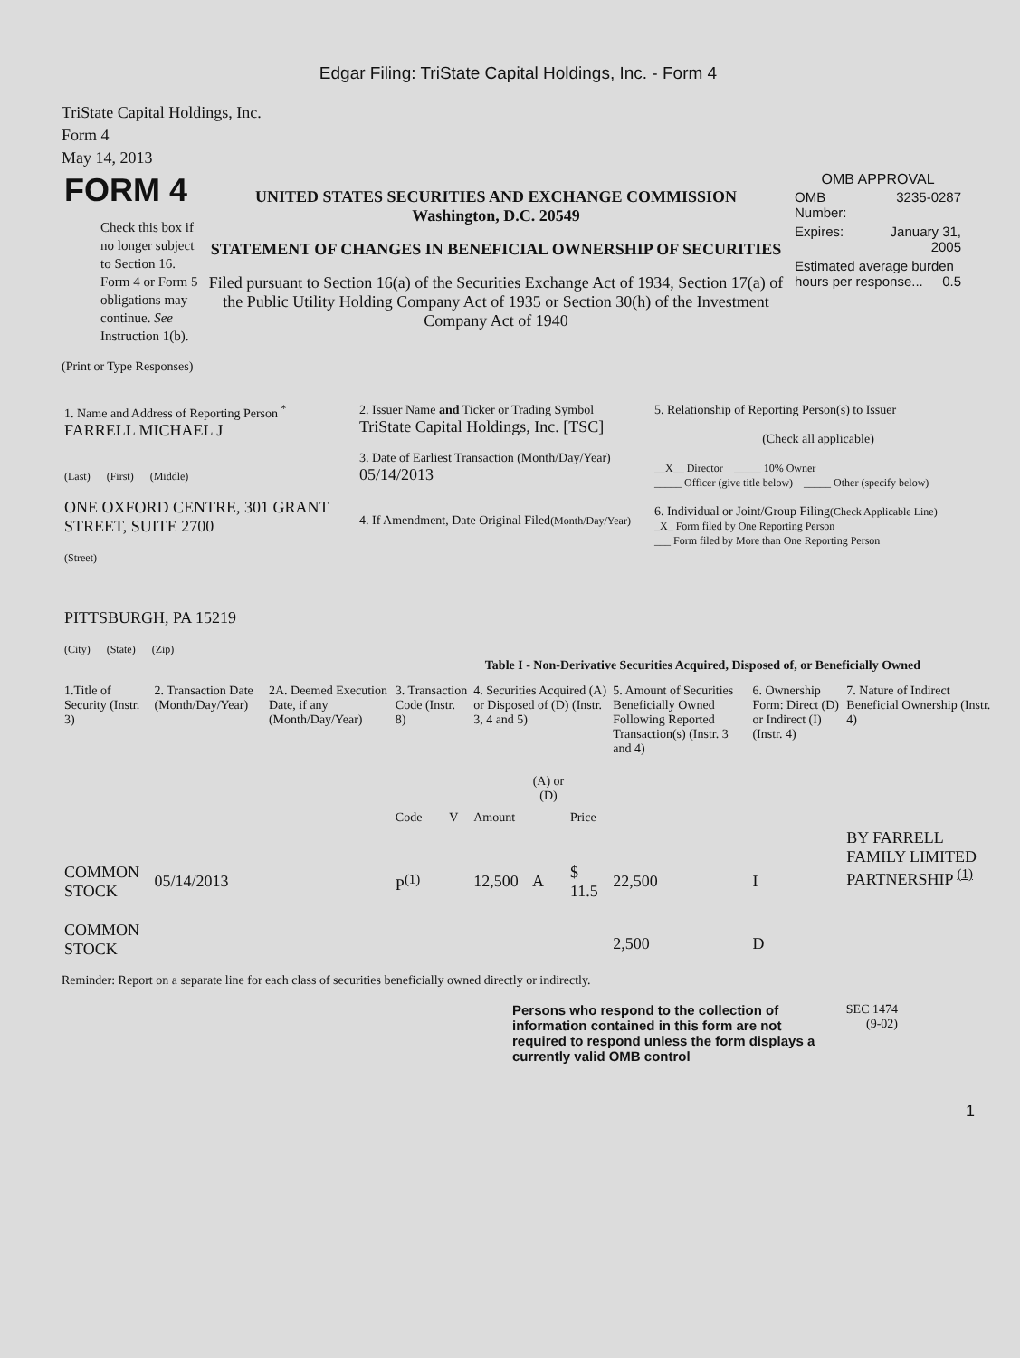Edgar Filing: TriState Capital Holdings, Inc. - Form 4
TriState Capital Holdings, Inc.
Form 4
May 14, 2013
| FORM 4 Check this box if no longer subject to Section 16. Form 4 or Form 5 obligations may continue. See Instruction 1(b). | UNITED STATES SECURITIES AND EXCHANGE COMMISSION Washington, D.C. 20549 STATEMENT OF CHANGES IN BENEFICIAL OWNERSHIP OF SECURITIES Filed pursuant to Section 16(a) of the Securities Exchange Act of 1934, Section 17(a) of the Public Utility Holding Company Act of 1935 or Section 30(h) of the Investment Company Act of 1940 | OMB APPROVAL / OMB Number: / 3235-0287 / / Expires: / January 31, 2005 / / Estimated average burden hours per response... 0.5 / / |
(Print or Type Responses)
| 1. Name and Address of Reporting Person <sup>*</sup> FARRELL MICHAEL J (Last) (First) (Middle) ONE OXFORD CENTRE, 301 GRANT STREET, SUITE 2700 (Street) PITTSBURGH, PA 15219 (City) (State) (Zip) | 2. Issuer Name and Ticker or Trading Symbol TriState Capital Holdings, Inc. [TSC] 3. Date of Earliest Transaction (Month/Day/Year) 05/14/2013 4. If Amendment, Date Original Filed (Month/Day/Year) | 5. Relationship of Reporting Person(s) to Issuer (Check all applicable) __X__ Director _____ 10% Owner _____ Officer (give title below) _____ Other (specify below) 6. Individual or Joint/Group Filing (Check Applicable Line) _X_ Form filed by One Reporting Person ___ Form filed by More than One Reporting Person |
Table I - Non-Derivative Securities Acquired, Disposed of, or Beneficially Owned
| 1.Title of Security (Instr. 3) | 2. Transaction Date (Month/Day/Year) | 2A. Deemed Execution Date, if any (Month/Day/Year) | 3. Transaction Code (Instr. 8) | | 4. Securities Acquired (A) or Disposed of (D) (Instr. 3, 4 and 5) | | | 5. Amount of Securities Beneficially Owned Following Reported Transaction(s) (Instr. 3 and 4) | 6. Ownership Form: Direct (D) or Indirect (I) (Instr. 4) | 7. Nature of Indirect Beneficial Ownership (Instr. 4) |
| --- | --- | --- | --- | --- | --- | --- | --- | --- | --- | --- |
| | | | Code | V | Amount | (A) or (D) | Price | | | |
| COMMON STOCK | 05/14/2013 | | P<sup>(1)</sup> | | 12,500 | A | $ 11.5 | 22,500 | I | BY FARRELL FAMILY LIMITED PARTNERSHIP <sup>(1)</sup> |
| COMMON STOCK | | | | | | | | 2,500 | D | |
Reminder: Report on a separate line for each class of securities beneficially owned directly or indirectly.
| Persons who respond to the collection of information contained in this form are not required to respond unless the form displays a currently valid OMB control | SEC 1474 (9-02) |
1